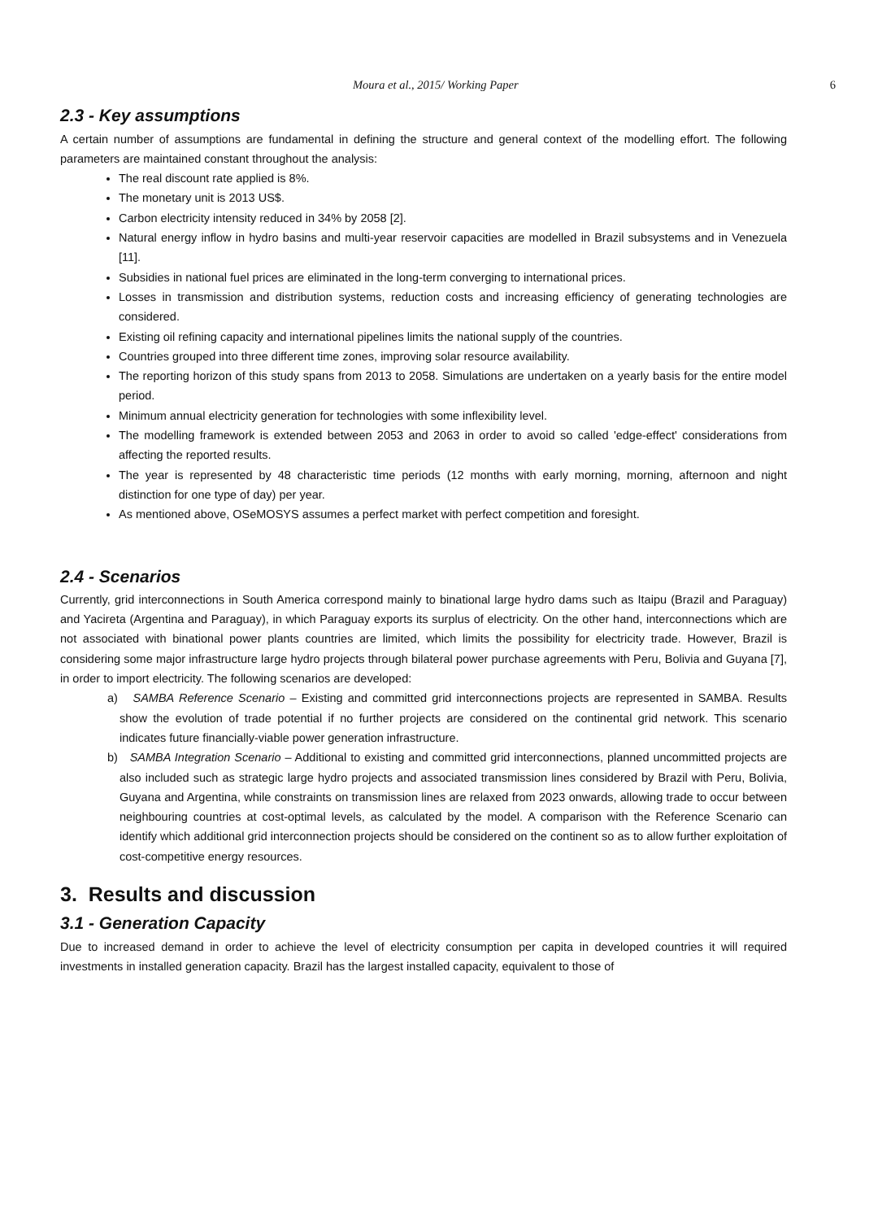Moura et al., 2015/ Working Paper 6
2.3 - Key assumptions
A certain number of assumptions are fundamental in defining the structure and general context of the modelling effort. The following parameters are maintained constant throughout the analysis:
The real discount rate applied is 8%.
The monetary unit is 2013 US$.
Carbon electricity intensity reduced in 34% by 2058 [2].
Natural energy inflow in hydro basins and multi-year reservoir capacities are modelled in Brazil subsystems and in Venezuela [11].
Subsidies in national fuel prices are eliminated in the long-term converging to international prices.
Losses in transmission and distribution systems, reduction costs and increasing efficiency of generating technologies are considered.
Existing oil refining capacity and international pipelines limits the national supply of the countries.
Countries grouped into three different time zones, improving solar resource availability.
The reporting horizon of this study spans from 2013 to 2058. Simulations are undertaken on a yearly basis for the entire model period.
Minimum annual electricity generation for technologies with some inflexibility level.
The modelling framework is extended between 2053 and 2063 in order to avoid so called 'edge-effect' considerations from affecting the reported results.
The year is represented by 48 characteristic time periods (12 months with early morning, morning, afternoon and night distinction for one type of day) per year.
As mentioned above, OSeMOSYS assumes a perfect market with perfect competition and foresight.
2.4 - Scenarios
Currently, grid interconnections in South America correspond mainly to binational large hydro dams such as Itaipu (Brazil and Paraguay) and Yacireta (Argentina and Paraguay), in which Paraguay exports its surplus of electricity. On the other hand, interconnections which are not associated with binational power plants countries are limited, which limits the possibility for electricity trade. However, Brazil is considering some major infrastructure large hydro projects through bilateral power purchase agreements with Peru, Bolivia and Guyana [7], in order to import electricity. The following scenarios are developed:
a) SAMBA Reference Scenario – Existing and committed grid interconnections projects are represented in SAMBA. Results show the evolution of trade potential if no further projects are considered on the continental grid network. This scenario indicates future financially-viable power generation infrastructure.
b) SAMBA Integration Scenario – Additional to existing and committed grid interconnections, planned uncommitted projects are also included such as strategic large hydro projects and associated transmission lines considered by Brazil with Peru, Bolivia, Guyana and Argentina, while constraints on transmission lines are relaxed from 2023 onwards, allowing trade to occur between neighbouring countries at cost-optimal levels, as calculated by the model. A comparison with the Reference Scenario can identify which additional grid interconnection projects should be considered on the continent so as to allow further exploitation of cost-competitive energy resources.
3. Results and discussion
3.1 - Generation Capacity
Due to increased demand in order to achieve the level of electricity consumption per capita in developed countries it will required investments in installed generation capacity. Brazil has the largest installed capacity, equivalent to those of